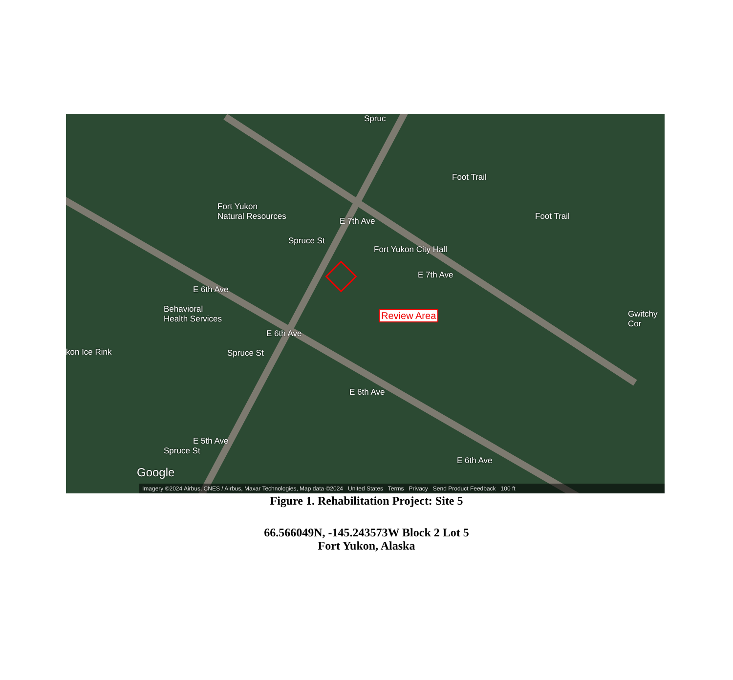Fort Yukon
Natural Resources
Fort Yukon City Hall
Behavioral
Health Services
kon Ice Rink
Foot Trail
Foot Trail
Gwitchy
Cor
E 7th Ave
E 7th Ave
E 6th Ave
E 6th Ave
E 6th Ave
E 6th Ave
E 5th Ave
Spruce St
Spruce St
Spruce St
Spruc
Review Area
Google
Imagery ©2024 Airbus, CNES / Airbus, Maxar Technologies, Map data ©2024 United States Terms Privacy Send Product Feedback 100 ft
Figure 1. Rehabilitation Project: Site 5
66.566049N, -145.243573W Block 2 Lot 5
Fort Yukon, Alaska